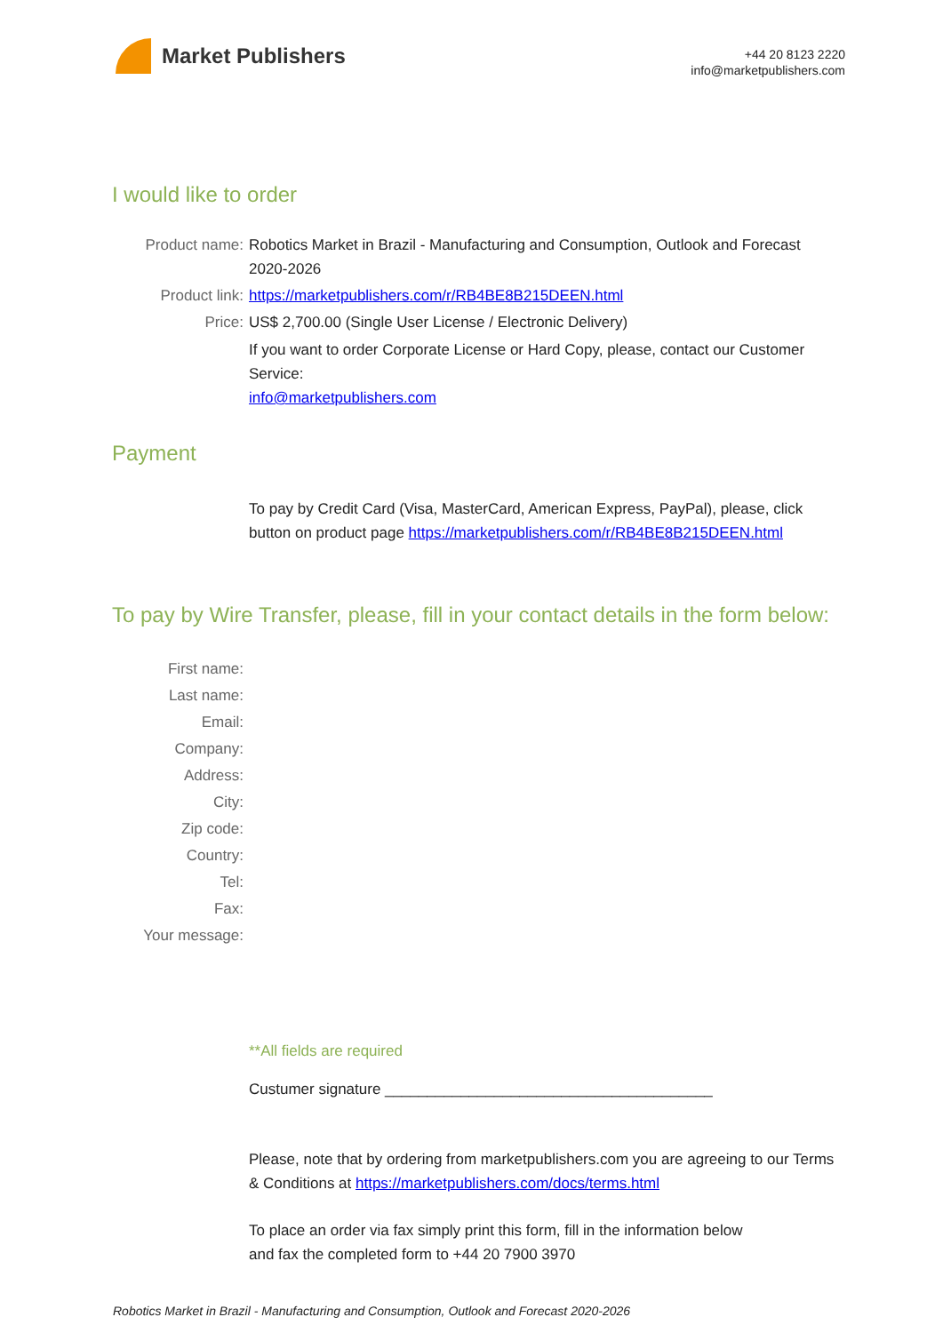Market Publishers
+44 20 8123 2220
info@marketpublishers.com
I would like to order
Product name: Robotics Market in Brazil - Manufacturing and Consumption, Outlook and Forecast 2020-2026
Product link: https://marketpublishers.com/r/RB4BE8B215DEEN.html
Price: US$ 2,700.00 (Single User License / Electronic Delivery)
If you want to order Corporate License or Hard Copy, please, contact our Customer Service:
info@marketpublishers.com
Payment
To pay by Credit Card (Visa, MasterCard, American Express, PayPal), please, click button on product page https://marketpublishers.com/r/RB4BE8B215DEEN.html
To pay by Wire Transfer, please, fill in your contact details in the form below:
First name:
Last name:
Email:
Company:
Address:
City:
Zip code:
Country:
Tel:
Fax:
Your message:
**All fields are required
Custumer signature _______________________________________
Please, note that by ordering from marketpublishers.com you are agreeing to our Terms & Conditions at https://marketpublishers.com/docs/terms.html
To place an order via fax simply print this form, fill in the information below
and fax the completed form to +44 20 7900 3970
Robotics Market in Brazil - Manufacturing and Consumption, Outlook and Forecast 2020-2026